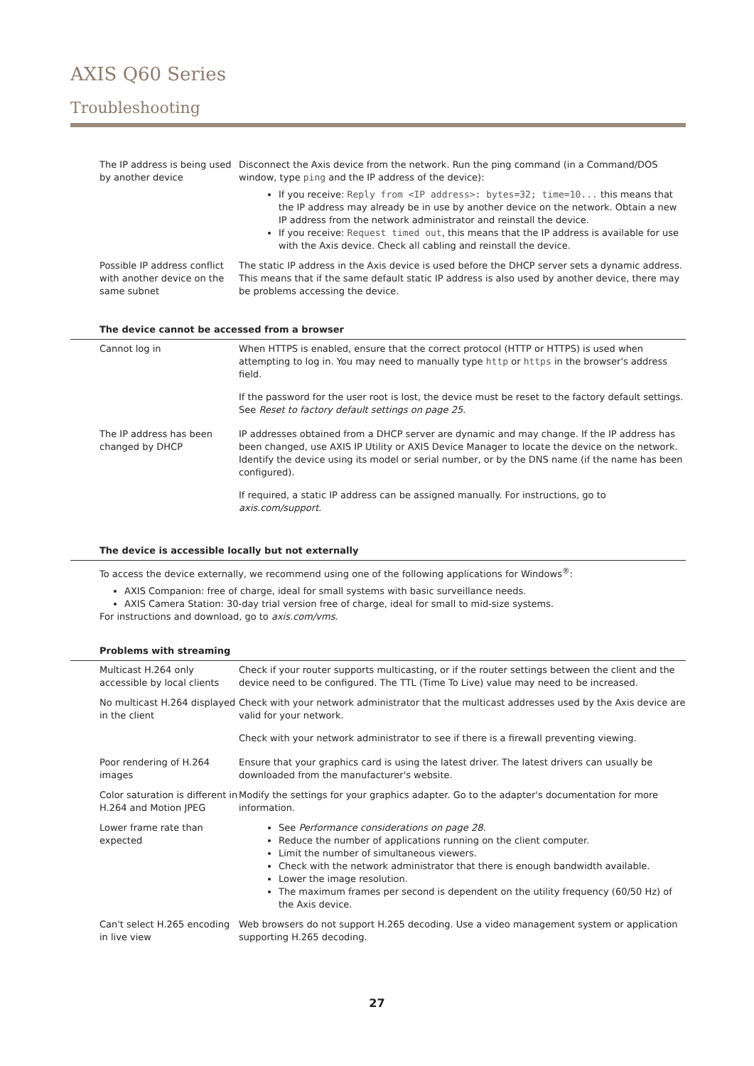AXIS Q60 Series
Troubleshooting
| The IP address is being used by another device | Disconnect the Axis device from the network. Run the ping command (in a Command/DOS window, type ping and the IP address of the device): If you receive: Reply from <IP address>: bytes=32; time=10... this means that the IP address may already be in use by another device on the network. Obtain a new IP address from the network administrator and reinstall the device. If you receive: Request timed out , this means that the IP address is available for use with the Axis device. Check all cabling and reinstall the device. |
| Possible IP address conflict with another device on the same subnet | The static IP address in the Axis device is used before the DHCP server sets a dynamic address. This means that if the same default static IP address is also used by another device, there may be problems accessing the device. |
The device cannot be accessed from a browser
| Cannot log in | When HTTPS is enabled, ensure that the correct protocol (HTTP or HTTPS) is used when attempting to log in. You may need to manually type http or https in the browser's address field. If the password for the user root is lost, the device must be reset to the factory default settings. See Reset to factory default settings on page 25 . |
| The IP address has been changed by DHCP | IP addresses obtained from a DHCP server are dynamic and may change. If the IP address has been changed, use AXIS IP Utility or AXIS Device Manager to locate the device on the network. Identify the device using its model or serial number, or by the DNS name (if the name has been configured). If required, a static IP address can be assigned manually. For instructions, go to axis.com/support . |
The device is accessible locally but not externally
To access the device externally, we recommend using one of the following applications for Windows<sup>®</sup>:
AXIS Companion: free of charge, ideal for small systems with basic surveillance needs.
AXIS Camera Station: 30-day trial version free of charge, ideal for small to mid-size systems.
For instructions and download, go to axis.com/vms.
Problems with streaming
| Multicast H.264 only accessible by local clients | Check if your router supports multicasting, or if the router settings between the client and the device need to be configured. The TTL (Time To Live) value may need to be increased. |
| No multicast H.264 displayed in the client | Check with your network administrator that the multicast addresses used by the Axis device are valid for your network. Check with your network administrator to see if there is a firewall preventing viewing. |
| Poor rendering of H.264 images | Ensure that your graphics card is using the latest driver. The latest drivers can usually be downloaded from the manufacturer's website. |
| Color saturation is different in H.264 and Motion JPEG | Modify the settings for your graphics adapter. Go to the adapter's documentation for more information. |
| Lower frame rate than expected | See Performance considerations on page 28 . Reduce the number of applications running on the client computer. Limit the number of simultaneous viewers. Check with the network administrator that there is enough bandwidth available. Lower the image resolution. The maximum frames per second is dependent on the utility frequency (60/50 Hz) of the Axis device. |
| Can't select H.265 encoding in live view | Web browsers do not support H.265 decoding. Use a video management system or application supporting H.265 decoding. |
27